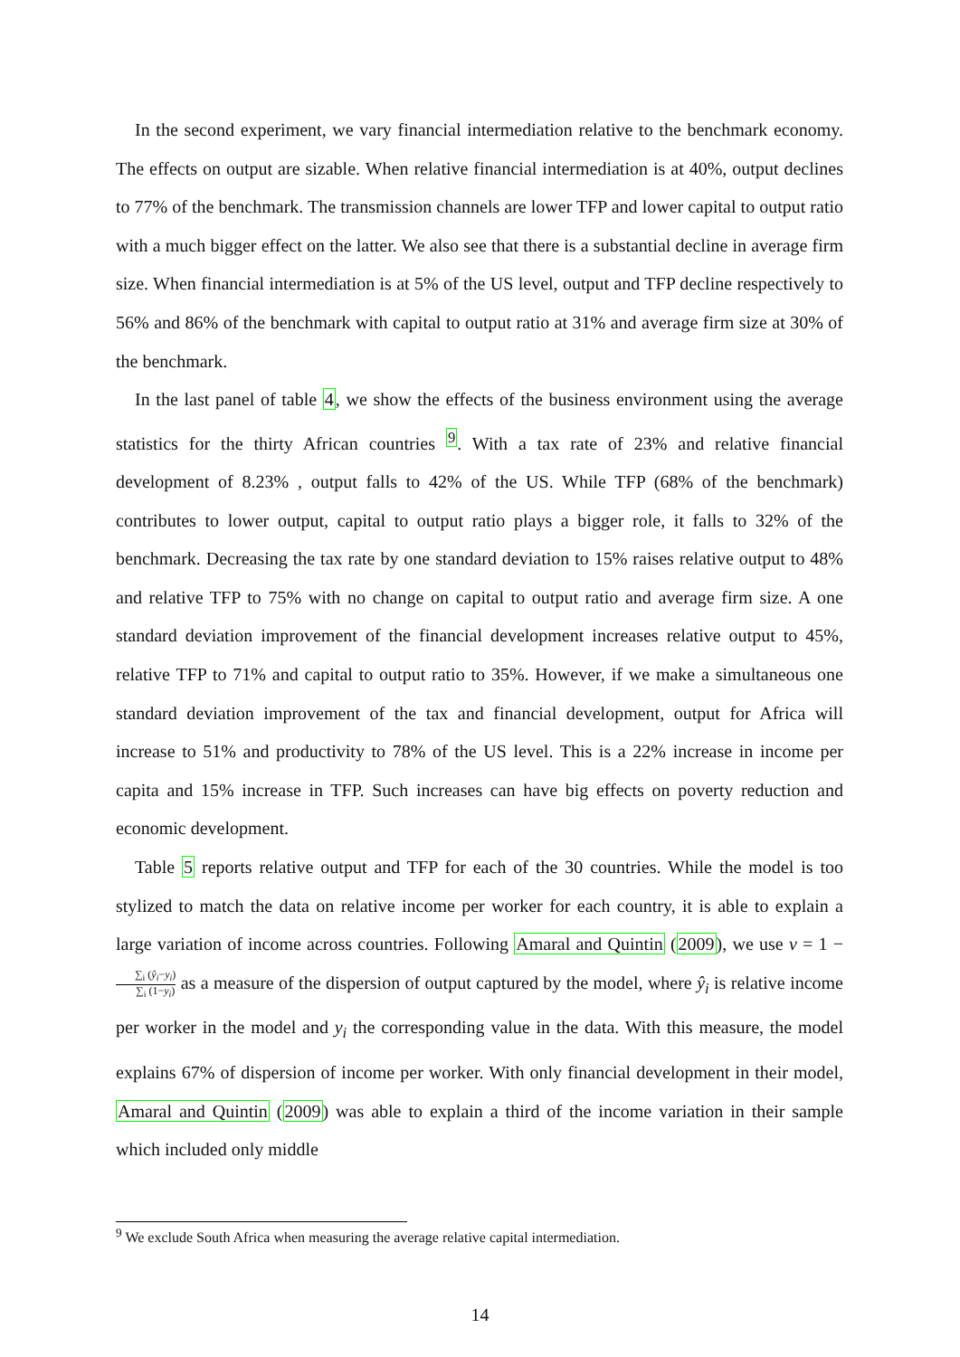In the second experiment, we vary financial intermediation relative to the benchmark economy. The effects on output are sizable. When relative financial intermediation is at 40%, output declines to 77% of the benchmark. The transmission channels are lower TFP and lower capital to output ratio with a much bigger effect on the latter. We also see that there is a substantial decline in average firm size. When financial intermediation is at 5% of the US level, output and TFP decline respectively to 56% and 86% of the benchmark with capital to output ratio at 31% and average firm size at 30% of the benchmark.
In the last panel of table 4, we show the effects of the business environment using the average statistics for the thirty African countries <sup>9</sup>. With a tax rate of 23% and relative financial development of 8.23% , output falls to 42% of the US. While TFP (68% of the benchmark) contributes to lower output, capital to output ratio plays a bigger role, it falls to 32% of the benchmark. Decreasing the tax rate by one standard deviation to 15% raises relative output to 48% and relative TFP to 75% with no change on capital to output ratio and average firm size. A one standard deviation improvement of the financial development increases relative output to 45%, relative TFP to 71% and capital to output ratio to 35%. However, if we make a simultaneous one standard deviation improvement of the tax and financial development, output for Africa will increase to 51% and productivity to 78% of the US level. This is a 22% increase in income per capita and 15% increase in TFP. Such increases can have big effects on poverty reduction and economic development.
Table 5 reports relative output and TFP for each of the 30 countries. While the model is too stylized to match the data on relative income per worker for each country, it is able to explain a large variation of income across countries. Following Amaral and Quintin (2009), we use v = 1 − ∑<sub>i</sub> (ŷ<sub>i</sub>−y<sub>i</sub>) ∑<sub>i</sub> (1−y<sub>i</sub>) as a measure of the dispersion of output captured by the model, where ŷ<sub>i</sub> is relative income per worker in the model and y<sub>i</sub> the corresponding value in the data. With this measure, the model explains 67% of dispersion of income per worker. With only financial development in their model, Amaral and Quintin (2009) was able to explain a third of the income variation in their sample which included only middle
<sup>9</sup> We exclude South Africa when measuring the average relative capital intermediation.
14